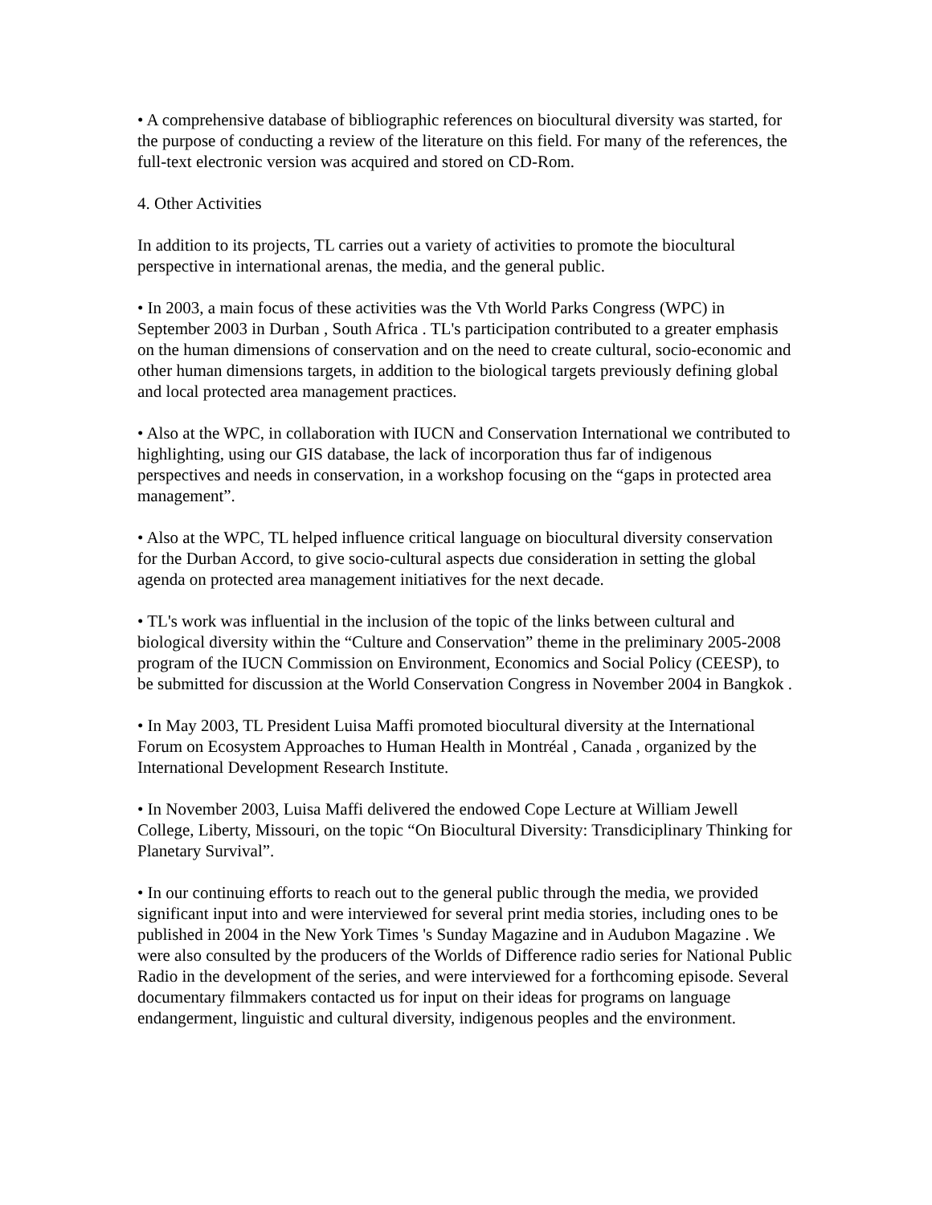• A comprehensive database of bibliographic references on biocultural diversity was started, for the purpose of conducting a review of the literature on this field. For many of the references, the full-text electronic version was acquired and stored on CD-Rom.
4. Other Activities
In addition to its projects, TL carries out a variety of activities to promote the biocultural perspective in international arenas, the media, and the general public.
• In 2003, a main focus of these activities was the Vth World Parks Congress (WPC) in September 2003 in Durban , South Africa . TL's participation contributed to a greater emphasis on the human dimensions of conservation and on the need to create cultural, socio-economic and other human dimensions targets, in addition to the biological targets previously defining global and local protected area management practices.
• Also at the WPC, in collaboration with IUCN and Conservation International we contributed to highlighting, using our GIS database, the lack of incorporation thus far of indigenous perspectives and needs in conservation, in a workshop focusing on the “gaps in protected area management”.
• Also at the WPC, TL helped influence critical language on biocultural diversity conservation for the Durban Accord, to give socio-cultural aspects due consideration in setting the global agenda on protected area management initiatives for the next decade.
• TL's work was influential in the inclusion of the topic of the links between cultural and biological diversity within the “Culture and Conservation” theme in the preliminary 2005-2008 program of the IUCN Commission on Environment, Economics and Social Policy (CEESP), to be submitted for discussion at the World Conservation Congress in November 2004 in Bangkok .
• In May 2003, TL President Luisa Maffi promoted biocultural diversity at the International Forum on Ecosystem Approaches to Human Health in Montréal , Canada , organized by the International Development Research Institute.
• In November 2003, Luisa Maffi delivered the endowed Cope Lecture at William Jewell College, Liberty, Missouri, on the topic “On Biocultural Diversity: Transdiciplinary Thinking for Planetary Survival”.
• In our continuing efforts to reach out to the general public through the media, we provided significant input into and were interviewed for several print media stories, including ones to be published in 2004 in the New York Times 's Sunday Magazine and in Audubon Magazine . We were also consulted by the producers of the Worlds of Difference radio series for National Public Radio in the development of the series, and were interviewed for a forthcoming episode. Several documentary filmmakers contacted us for input on their ideas for programs on language endangerment, linguistic and cultural diversity, indigenous peoples and the environment.